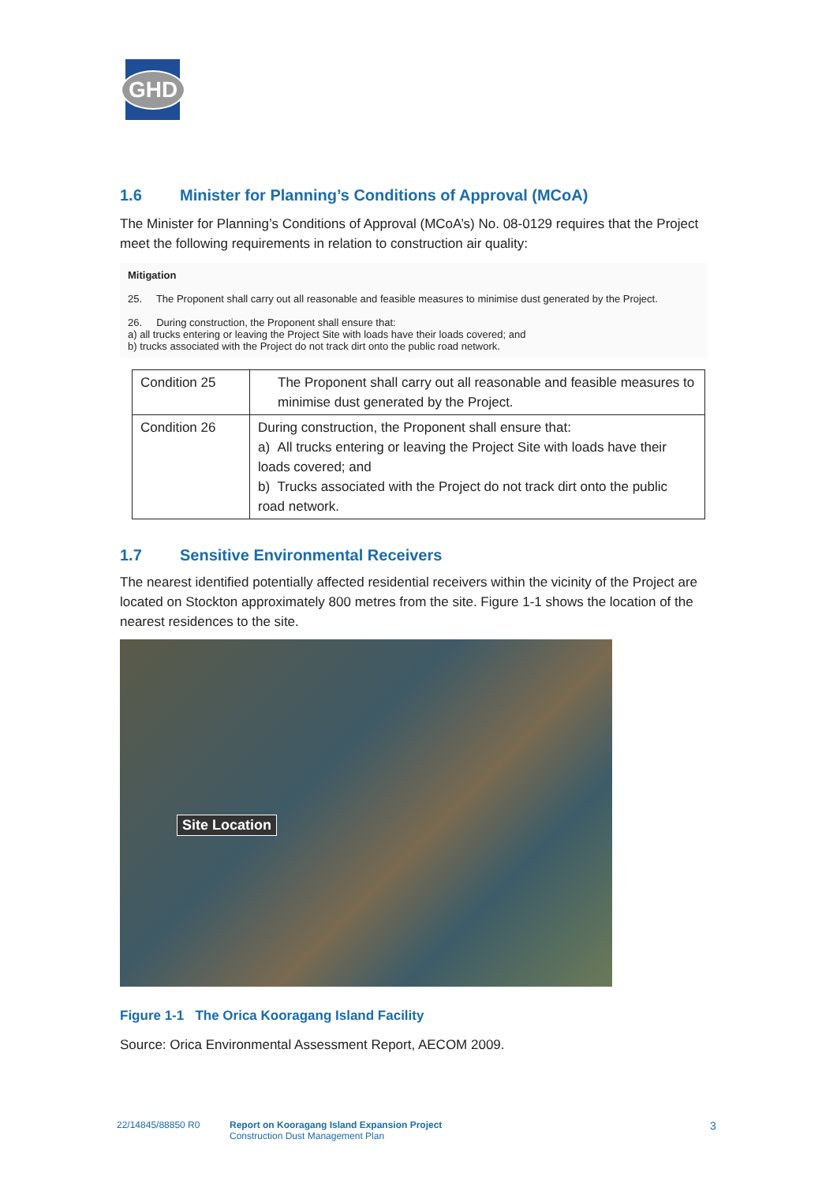GHD
1.6 Minister for Planning’s Conditions of Approval (MCoA)
The Minister for Planning’s Conditions of Approval (MCoA’s) No. 08-0129 requires that the Project meet the following requirements in relation to construction air quality:
Mitigation
25. The Proponent shall carry out all reasonable and feasible measures to minimise dust generated by the Project.
26. During construction, the Proponent shall ensure that:
a) all trucks entering or leaving the Project Site with loads have their loads covered; and
b) trucks associated with the Project do not track dirt onto the public road network.
| Condition 25 | The Proponent shall carry out all reasonable and feasible measures to minimise dust generated by the Project. |
| Condition 26 | During construction, the Proponent shall ensure that: a) All trucks entering or leaving the Project Site with loads have their loads covered; and b) Trucks associated with the Project do not track dirt onto the public road network. |
1.7 Sensitive Environmental Receivers
The nearest identified potentially affected residential receivers within the vicinity of the Project are located on Stockton approximately 800 metres from the site. Figure 1-1 shows the location of the nearest residences to the site.
Site Location
Figure 1-1 The Orica Kooragang Island Facility
Source: Orica Environmental Assessment Report, AECOM 2009.
22/14845/88850 R0
Report on Kooragang Island Expansion Project
Construction Dust Management Plan
3